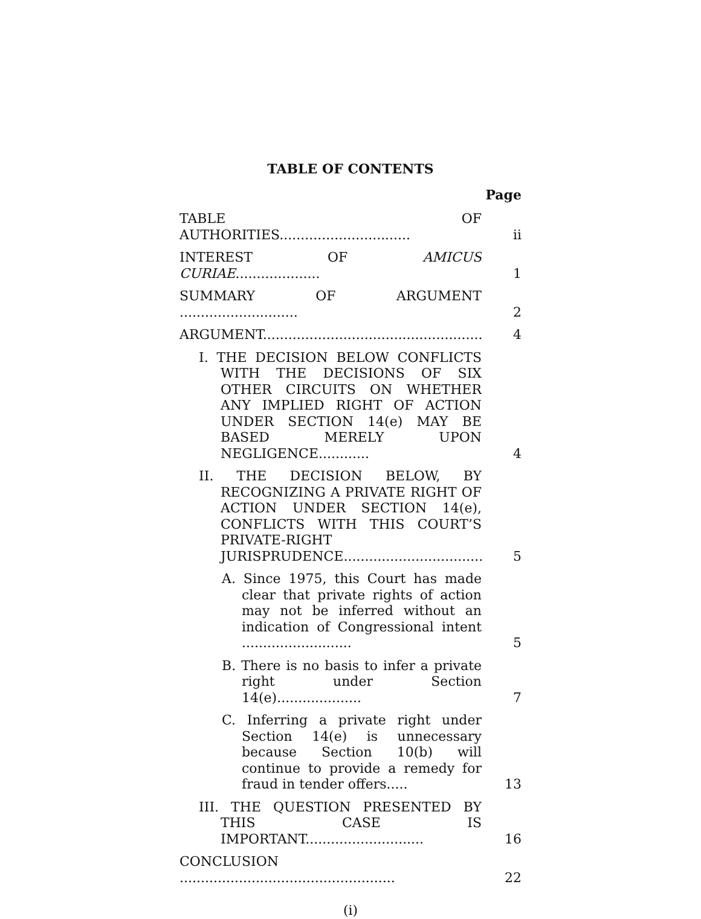TABLE OF CONTENTS
Page
TABLE OF AUTHORITIES...............................
ii
INTEREST OF AMICUS CURIAE....................
1
SUMMARY OF ARGUMENT ............................
2
ARGUMENT.......................................................
4
I. THE DECISION BELOW CONFLICTS WITH THE DECISIONS OF SIX OTHER CIRCUITS ON WHETHER ANY IMPLIED RIGHT OF ACTION UNDER SECTION 14(e) MAY BE BASED MERELY UPON NEGLIGENCE............
4
II. THE DECISION BELOW, BY RECOGNIZING A PRIVATE RIGHT OF ACTION UNDER SECTION 14(e), CONFLICTS WITH THIS COURT’S PRIVATE-RIGHT JURISPRUDENCE..................................
5
A. Since 1975, this Court has made clear that private rights of action may not be inferred without an indication of Congressional intent ..........................
5
B. There is no basis to infer a private right under Section 14(e)....................
7
C. Inferring a private right under Section 14(e) is unnecessary because Section 10(b) will continue to provide a remedy for fraud in tender offers.....
13
III. THE QUESTION PRESENTED BY THIS CASE IS IMPORTANT............................
16
CONCLUSION ...................................................
22
(i)